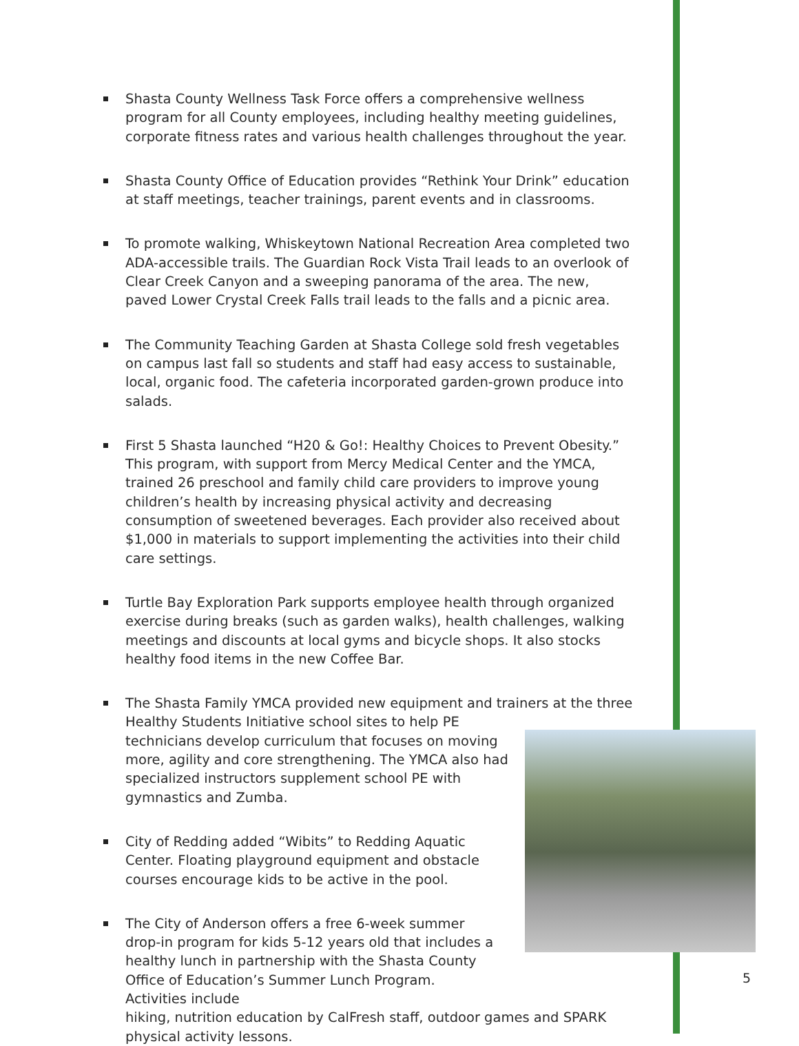Shasta County Wellness Task Force offers a comprehensive wellness program for all County employees, including healthy meeting guidelines, corporate fitness rates and various health challenges throughout the year.
Shasta County Office of Education provides “Rethink Your Drink” education at staff meetings, teacher trainings, parent events and in classrooms.
To promote walking, Whiskeytown National Recreation Area completed two ADA-accessible trails. The Guardian Rock Vista Trail leads to an overlook of Clear Creek Canyon and a sweeping panorama of the area. The new, paved Lower Crystal Creek Falls trail leads to the falls and a picnic area.
The Community Teaching Garden at Shasta College sold fresh vegetables on campus last fall so students and staff had easy access to sustainable, local, organic food. The cafeteria incorporated garden-grown produce into salads.
First 5 Shasta launched “H20 & Go!: Healthy Choices to Prevent Obesity.” This program, with support from Mercy Medical Center and the YMCA, trained 26 preschool and family child care providers to improve young children’s health by increasing physical activity and decreasing consumption of sweetened beverages. Each provider also received about $1,000 in materials to support implementing the activities into their child care settings.
Turtle Bay Exploration Park supports employee health through organized exercise during breaks (such as garden walks), health challenges, walking meetings and discounts at local gyms and bicycle shops. It also stocks healthy food items in the new Coffee Bar.
The Shasta Family YMCA provided new equipment and trainers at the three Healthy Students Initiative school sites to help PE
technicians develop curriculum that focuses on moving more, agility and core strengthening. The YMCA also had specialized instructors supplement school PE with gymnastics and Zumba.
City of Redding added “Wibits” to Redding Aquatic Center. Floating playground equipment and obstacle courses encourage kids to be active in the pool.
The City of Anderson offers a free 6-week summer drop-in program for kids 5-12 years old that includes a healthy lunch in partnership with the Shasta County Office of Education’s Summer Lunch Program. Activities include
hiking, nutrition education by CalFresh staff, outdoor games and SPARK physical activity lessons.
5